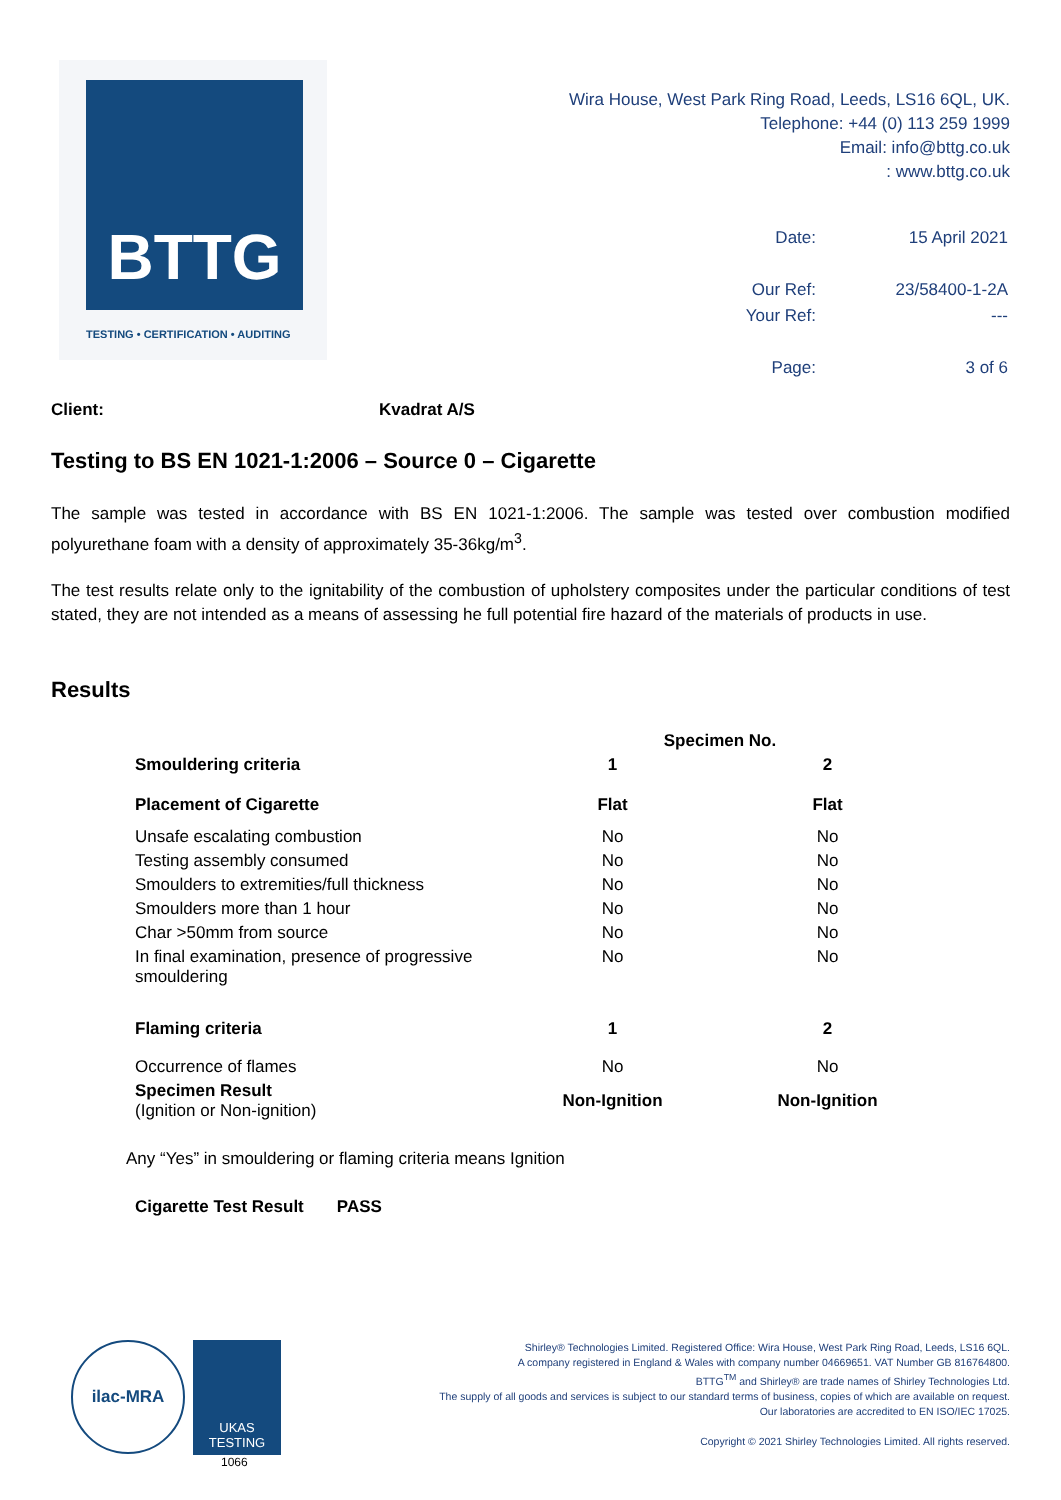BTTG
TESTING • CERTIFICATION • AUDITING
Wira House, West Park Ring Road, Leeds, LS16 6QL, UK.
Telephone: +44 (0) 113 259 1999
Email: info@bttg.co.uk
: www.bttg.co.uk
| Date: | 15 April 2021 |
| Our Ref: | 23/58400-1-2A |
| Your Ref: | --- |
| Page: | 3 of 6 |
Client: Kvadrat A/S
Testing to BS EN 1021-1:2006 – Source 0 – Cigarette
The sample was tested in accordance with BS EN 1021-1:2006. The sample was tested over combustion modified polyurethane foam with a density of approximately 35-36kg/m<sup>3</sup>.
The test results relate only to the ignitability of the combustion of upholstery composites under the particular conditions of test stated, they are not intended as a means of assessing he full potential fire hazard of the materials of products in use.
Results
| | Specimen No. | |
| --- | --- | --- |
| Smouldering criteria | 1 | 2 |
| Placement of Cigarette | Flat | Flat |
| Unsafe escalating combustion | No | No |
| Testing assembly consumed | No | No |
| Smoulders to extremities/full thickness | No | No |
| Smoulders more than 1 hour | No | No |
| Char >50mm from source | No | No |
| In final examination, presence of progressive smouldering | No | No |
| Flaming criteria | 1 | 2 |
| Occurrence of flames | No | No |
| Specimen Result (Ignition or Non-ignition) | Non-Ignition | Non-Ignition |
Any “Yes” in smouldering or flaming criteria means Ignition
Cigarette Test Result PASS
ilac-MRA UKAS
TESTING
1066
Shirley® Technologies Limited. Registered Office: Wira House, West Park Ring Road, Leeds, LS16 6QL.
A company registered in England & Wales with company number 04669651. VAT Number GB 816764800.
BTTG<sup>TM</sup> and Shirley® are trade names of Shirley Technologies Ltd.
The supply of all goods and services is subject to our standard terms of business, copies of which are available on request.
Our laboratories are accredited to EN ISO/IEC 17025.
Copyright © 2021 Shirley Technologies Limited. All rights reserved.